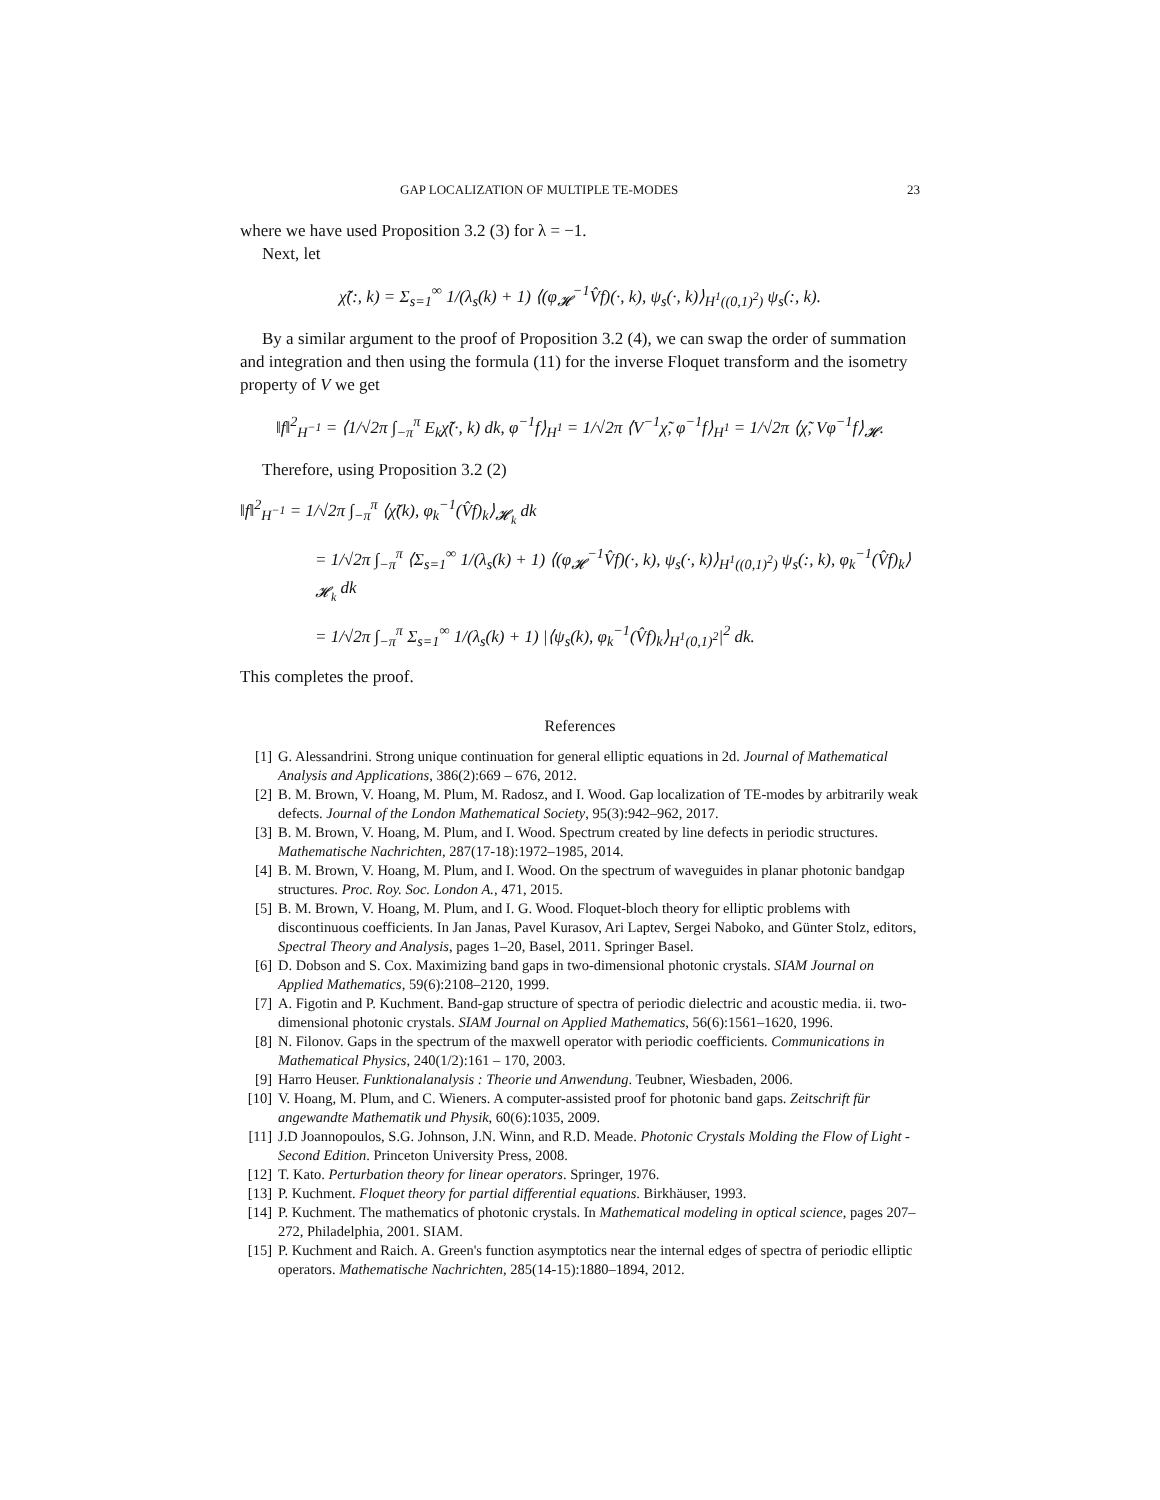GAP LOCALIZATION OF MULTIPLE TE-MODES 23
where we have used Proposition 3.2 (3) for λ = −1.
Next, let
χ̃(:, k) = Σ<sub>s=1</sub><sup>∞</sup> 1/(λ<sub>s</sub>(k) + 1) ⟨(φ<sub>𝓗</sub><sup>−1</sup>V̂f)(·, k), ψ<sub>s</sub>(·, k)⟩<sub>H<sup>1</sup>((0,1)<sup>2</sup>)</sub> ψ<sub>s</sub>(:, k).
By a similar argument to the proof of Proposition 3.2 (4), we can swap the order of summation and integration and then using the formula (11) for the inverse Floquet transform and the isometry property of V we get
‖f‖<sup>2</sup><sub>H<sup>−1</sup></sub> = ⟨1/√2π ∫<sub>−π</sub><sup>π</sup> E<sub>k</sub>χ̃(·, k) dk, φ<sup>−1</sup>f⟩<sub>H<sup>1</sup></sub> = 1/√2π ⟨V<sup>−1</sup>χ̃, φ<sup>−1</sup>f⟩<sub>H<sup>1</sup></sub> = 1/√2π ⟨χ̃, Vφ<sup>−1</sup>f⟩<sub>𝓗</sub>.
Therefore, using Proposition 3.2 (2)
‖f‖<sup>2</sup><sub>H<sup>−1</sup></sub> = 1/√2π ∫<sub>−π</sub><sup>π</sup> ⟨χ̃(k), φ<sub>k</sub><sup>−1</sup>(V̂f)<sub>k</sub>⟩<sub>𝓗<sub>k</sub></sub> dk
= 1/√2π ∫<sub>−π</sub><sup>π</sup> ⟨Σ<sub>s=1</sub><sup>∞</sup> 1/(λ<sub>s</sub>(k) + 1) ⟨(φ<sub>𝓗</sub><sup>−1</sup>V̂f)(·, k), ψ<sub>s</sub>(·, k)⟩<sub>H<sup>1</sup>((0,1)<sup>2</sup>)</sub> ψ<sub>s</sub>(:, k), φ<sub>k</sub><sup>−1</sup>(V̂f)<sub>k</sub>⟩<sub>𝓗<sub>k</sub></sub> dk
= 1/√2π ∫<sub>−π</sub><sup>π</sup> Σ<sub>s=1</sub><sup>∞</sup> 1/(λ<sub>s</sub>(k) + 1) |⟨ψ<sub>s</sub>(k), φ<sub>k</sub><sup>−1</sup>(V̂f)<sub>k</sub>⟩<sub>H<sup>1</sup>(0,1)<sup>2</sup></sub>|<sup>2</sup> dk.
This completes the proof.
References
[1] G. Alessandrini. Strong unique continuation for general elliptic equations in 2d. Journal of Mathematical Analysis and Applications, 386(2):669 – 676, 2012.
[2] B. M. Brown, V. Hoang, M. Plum, M. Radosz, and I. Wood. Gap localization of TE-modes by arbitrarily weak defects. Journal of the London Mathematical Society, 95(3):942–962, 2017.
[3] B. M. Brown, V. Hoang, M. Plum, and I. Wood. Spectrum created by line defects in periodic structures. Mathematische Nachrichten, 287(17-18):1972–1985, 2014.
[4] B. M. Brown, V. Hoang, M. Plum, and I. Wood. On the spectrum of waveguides in planar photonic bandgap structures. Proc. Roy. Soc. London A., 471, 2015.
[5] B. M. Brown, V. Hoang, M. Plum, and I. G. Wood. Floquet-bloch theory for elliptic problems with discontinuous coefficients. In Jan Janas, Pavel Kurasov, Ari Laptev, Sergei Naboko, and Günter Stolz, editors, Spectral Theory and Analysis, pages 1–20, Basel, 2011. Springer Basel.
[6] D. Dobson and S. Cox. Maximizing band gaps in two-dimensional photonic crystals. SIAM Journal on Applied Mathematics, 59(6):2108–2120, 1999.
[7] A. Figotin and P. Kuchment. Band-gap structure of spectra of periodic dielectric and acoustic media. ii. two-dimensional photonic crystals. SIAM Journal on Applied Mathematics, 56(6):1561–1620, 1996.
[8] N. Filonov. Gaps in the spectrum of the maxwell operator with periodic coefficients. Communications in Mathematical Physics, 240(1/2):161 – 170, 2003.
[9] Harro Heuser. Funktionalanalysis : Theorie und Anwendung. Teubner, Wiesbaden, 2006.
[10] V. Hoang, M. Plum, and C. Wieners. A computer-assisted proof for photonic band gaps. Zeitschrift für angewandte Mathematik und Physik, 60(6):1035, 2009.
[11] J.D Joannopoulos, S.G. Johnson, J.N. Winn, and R.D. Meade. Photonic Crystals Molding the Flow of Light - Second Edition. Princeton University Press, 2008.
[12] T. Kato. Perturbation theory for linear operators. Springer, 1976.
[13] P. Kuchment. Floquet theory for partial differential equations. Birkhäuser, 1993.
[14] P. Kuchment. The mathematics of photonic crystals. In Mathematical modeling in optical science, pages 207–272, Philadelphia, 2001. SIAM.
[15] P. Kuchment and Raich. A. Green's function asymptotics near the internal edges of spectra of periodic elliptic operators. Mathematische Nachrichten, 285(14-15):1880–1894, 2012.